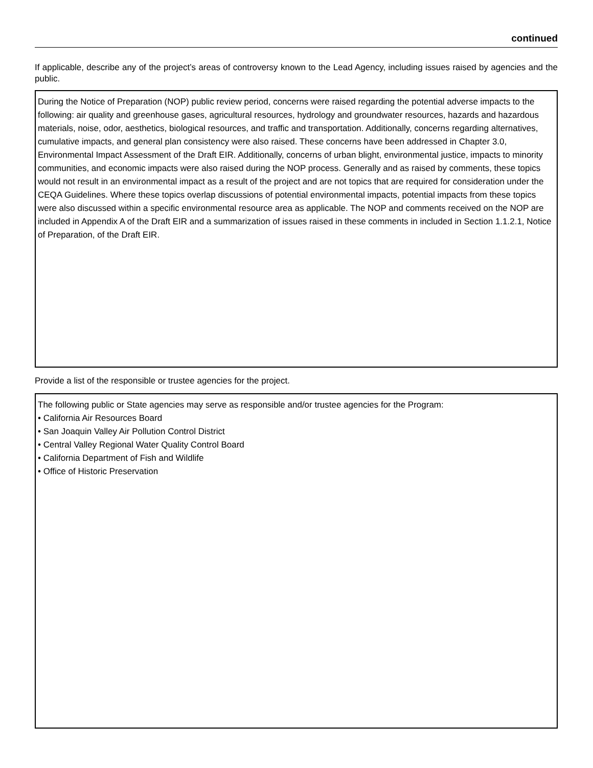continued
If applicable, describe any of the project’s areas of controversy known to the Lead Agency, including issues raised by agencies and the public.
During the Notice of Preparation (NOP) public review period, concerns were raised regarding the potential adverse impacts to the following: air quality and greenhouse gases, agricultural resources, hydrology and groundwater resources, hazards and hazardous materials, noise, odor, aesthetics, biological resources, and traffic and transportation. Additionally, concerns regarding alternatives, cumulative impacts, and general plan consistency were also raised. These concerns have been addressed in Chapter 3.0, Environmental Impact Assessment of the Draft EIR. Additionally, concerns of urban blight, environmental justice, impacts to minority communities, and economic impacts were also raised during the NOP process. Generally and as raised by comments, these topics would not result in an environmental impact as a result of the project and are not topics that are required for consideration under the CEQA Guidelines. Where these topics overlap discussions of potential environmental impacts, potential impacts from these topics were also discussed within a specific environmental resource area as applicable. The NOP and comments received on the NOP are included in Appendix A of the Draft EIR and a summarization of issues raised in these comments in included in Section 1.1.2.1, Notice of Preparation, of the Draft EIR.
Provide a list of the responsible or trustee agencies for the project.
The following public or State agencies may serve as responsible and/or trustee agencies for the Program:
• California Air Resources Board
• San Joaquin Valley Air Pollution Control District
• Central Valley Regional Water Quality Control Board
• California Department of Fish and Wildlife
• Office of Historic Preservation